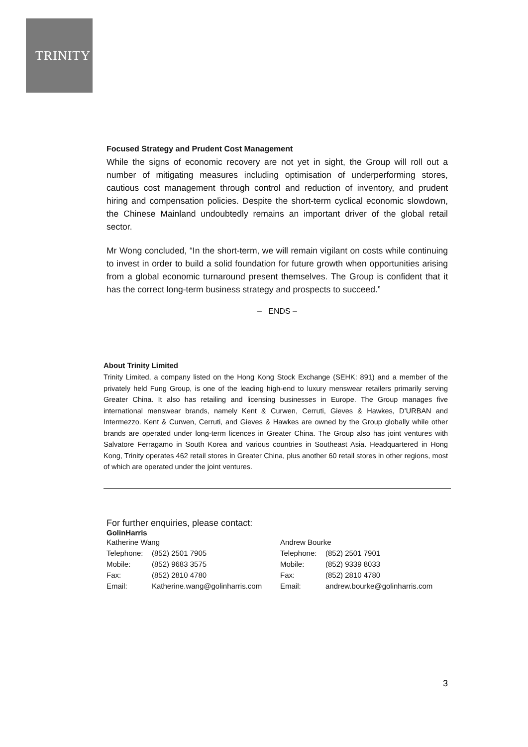TRINITY
Focused Strategy and Prudent Cost Management
While the signs of economic recovery are not yet in sight, the Group will roll out a number of mitigating measures including optimisation of underperforming stores, cautious cost management through control and reduction of inventory, and prudent hiring and compensation policies. Despite the short-term cyclical economic slowdown, the Chinese Mainland undoubtedly remains an important driver of the global retail sector.
Mr Wong concluded, “In the short-term, we will remain vigilant on costs while continuing to invest in order to build a solid foundation for future growth when opportunities arising from a global economic turnaround present themselves. The Group is confident that it has the correct long-term business strategy and prospects to succeed.”
– ENDS –
About Trinity Limited
Trinity Limited, a company listed on the Hong Kong Stock Exchange (SEHK: 891) and a member of the privately held Fung Group, is one of the leading high-end to luxury menswear retailers primarily serving Greater China. It also has retailing and licensing businesses in Europe. The Group manages five international menswear brands, namely Kent & Curwen, Cerruti, Gieves & Hawkes, D’URBAN and Intermezzo. Kent & Curwen, Cerruti, and Gieves & Hawkes are owned by the Group globally while other brands are operated under long-term licences in Greater China. The Group also has joint ventures with Salvatore Ferragamo in South Korea and various countries in Southeast Asia. Headquartered in Hong Kong, Trinity operates 462 retail stores in Greater China, plus another 60 retail stores in other regions, most of which are operated under the joint ventures.
For further enquiries, please contact:
GolinHarris
| Katherine Wang | | Andrew Bourke | |
| Telephone: | (852) 2501 7905 | Telephone: | (852) 2501 7901 |
| Mobile: | (852) 9683 3575 | Mobile: | (852) 9339 8033 |
| Fax: | (852) 2810 4780 | Fax: | (852) 2810 4780 |
| Email: | Katherine.wang@golinharris.com | Email: | andrew.bourke@golinharris.com |
3